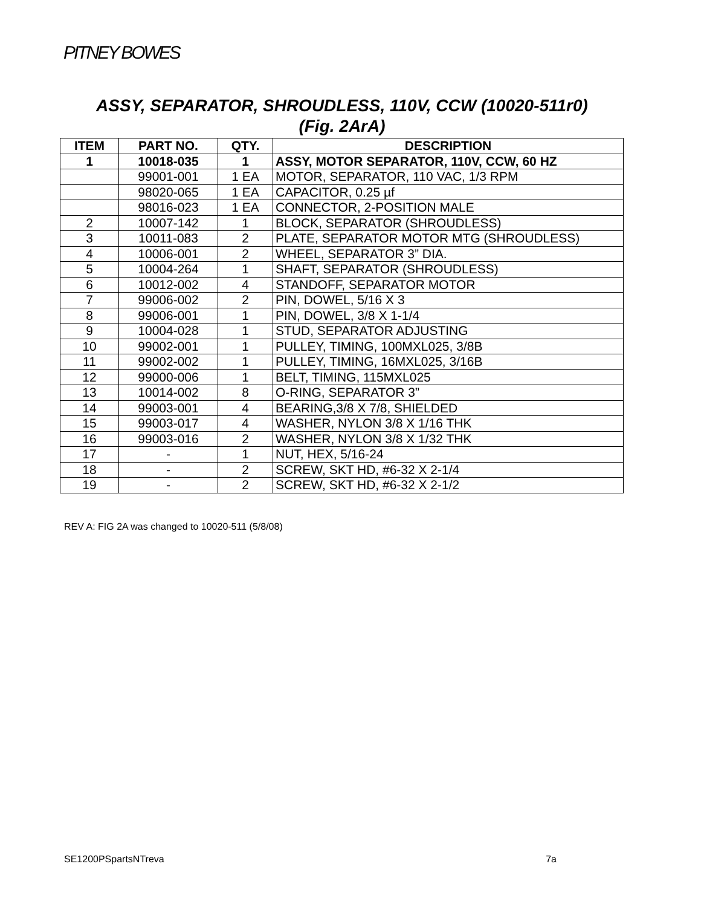PITNEY BOWES
ASSY, SEPARATOR, SHROUDLESS, 110V, CCW (10020-511r0)
(Fig. 2ArA)
| ITEM | PART NO. | QTY. | DESCRIPTION |
| --- | --- | --- | --- |
| 1 | 10018-035 | 1 | ASSY, MOTOR SEPARATOR, 110V, CCW, 60 HZ |
| | 99001-001 | 1 EA | MOTOR, SEPARATOR, 110 VAC, 1/3 RPM |
| | 98020-065 | 1 EA | CAPACITOR, 0.25 µf |
| | 98016-023 | 1 EA | CONNECTOR, 2-POSITION MALE |
| 2 | 10007-142 | 1 | BLOCK, SEPARATOR (SHROUDLESS) |
| 3 | 10011-083 | 2 | PLATE, SEPARATOR MOTOR MTG (SHROUDLESS) |
| 4 | 10006-001 | 2 | WHEEL, SEPARATOR 3” DIA. |
| 5 | 10004-264 | 1 | SHAFT, SEPARATOR (SHROUDLESS) |
| 6 | 10012-002 | 4 | STANDOFF, SEPARATOR MOTOR |
| 7 | 99006-002 | 2 | PIN, DOWEL, 5/16 X 3 |
| 8 | 99006-001 | 1 | PIN, DOWEL, 3/8 X 1-1/4 |
| 9 | 10004-028 | 1 | STUD, SEPARATOR ADJUSTING |
| 10 | 99002-001 | 1 | PULLEY, TIMING, 100MXL025, 3/8B |
| 11 | 99002-002 | 1 | PULLEY, TIMING, 16MXL025, 3/16B |
| 12 | 99000-006 | 1 | BELT, TIMING, 115MXL025 |
| 13 | 10014-002 | 8 | O-RING, SEPARATOR 3” |
| 14 | 99003-001 | 4 | BEARING,3/8 X 7/8, SHIELDED |
| 15 | 99003-017 | 4 | WASHER, NYLON 3/8 X 1/16 THK |
| 16 | 99003-016 | 2 | WASHER, NYLON 3/8 X 1/32 THK |
| 17 | - | 1 | NUT, HEX, 5/16-24 |
| 18 | - | 2 | SCREW, SKT HD, #6-32 X 2-1/4 |
| 19 | - | 2 | SCREW, SKT HD, #6-32 X 2-1/2 |
REV A: FIG 2A was changed to 10020-511 (5/8/08)
SE1200PSpartsNTreva 7a